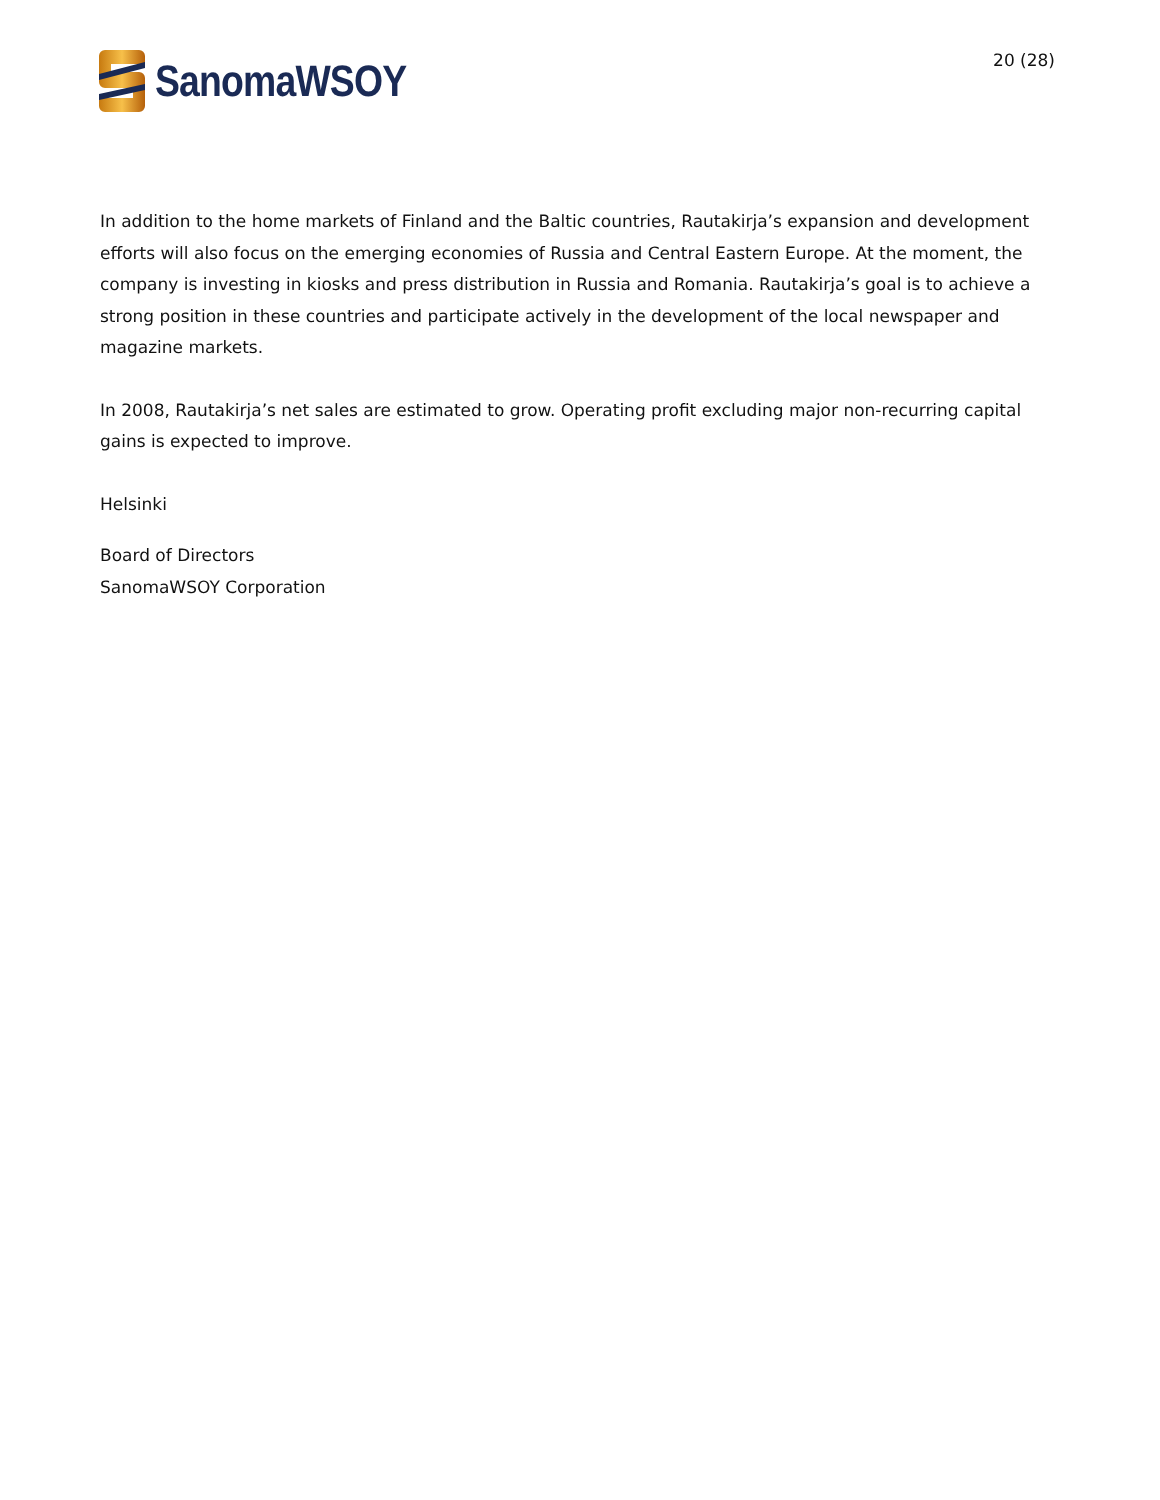SanomaWSOY
20 (28)
In addition to the home markets of Finland and the Baltic countries, Rautakirja’s expansion and development efforts will also focus on the emerging economies of Russia and Central Eastern Europe. At the moment, the company is investing in kiosks and press distribution in Russia and Romania. Rautakirja’s goal is to achieve a strong position in these countries and participate actively in the development of the local newspaper and magazine markets.
In 2008, Rautakirja’s net sales are estimated to grow. Operating profit excluding major non-recurring capital gains is expected to improve.
Helsinki
Board of Directors
SanomaWSOY Corporation